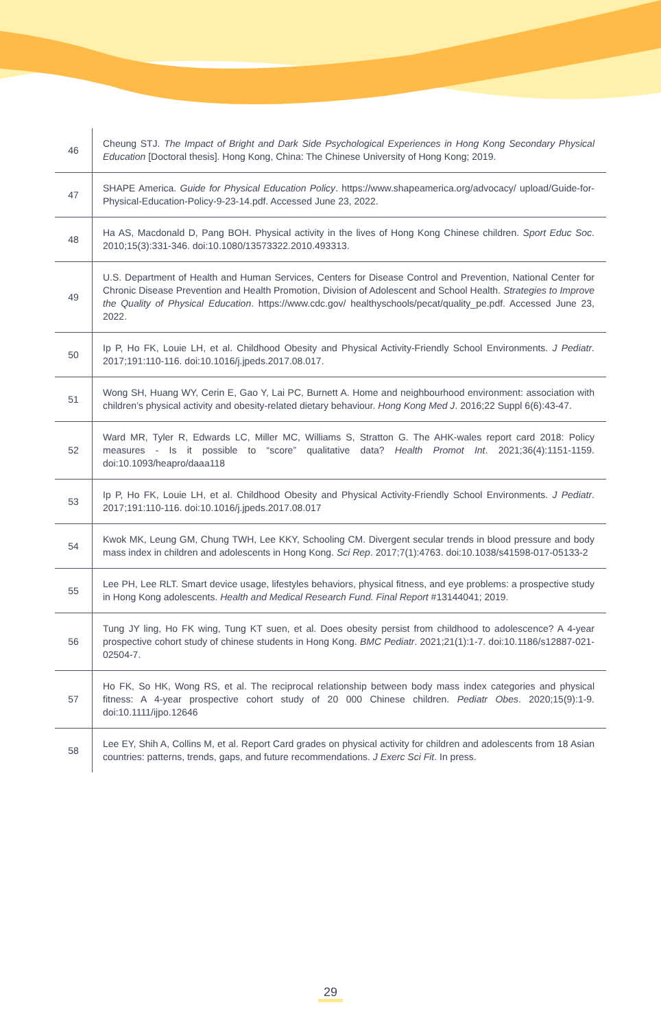| 46 | Cheung STJ. The Impact of Bright and Dark Side Psychological Experiences in Hong Kong Secondary Physical Education [Doctoral thesis]. Hong Kong, China: The Chinese University of Hong Kong; 2019. |
| 47 | SHAPE America. Guide for Physical Education Policy . https://www.shapeamerica.org/advocacy/ upload/Guide-for-Physical-Education-Policy-9-23-14.pdf. Accessed June 23, 2022. |
| 48 | Ha AS, Macdonald D, Pang BOH. Physical activity in the lives of Hong Kong Chinese children. Sport Educ Soc . 2010;15(3):331-346. doi:10.1080/13573322.2010.493313. |
| 49 | U.S. Department of Health and Human Services, Centers for Disease Control and Prevention, National Center for Chronic Disease Prevention and Health Promotion, Division of Adolescent and School Health. Strategies to Improve the Quality of Physical Education . https://www.cdc.gov/ healthyschools/pecat/quality_pe.pdf. Accessed June 23, 2022. |
| 50 | Ip P, Ho FK, Louie LH, et al. Childhood Obesity and Physical Activity-Friendly School Environments. J Pediatr . 2017;191:110-116. doi:10.1016/j.jpeds.2017.08.017. |
| 51 | Wong SH, Huang WY, Cerin E, Gao Y, Lai PC, Burnett A. Home and neighbourhood environment: association with children’s physical activity and obesity-related dietary behaviour. Hong Kong Med J . 2016;22 Suppl 6(6):43-47. |
| 52 | Ward MR, Tyler R, Edwards LC, Miller MC, Williams S, Stratton G. The AHK-wales report card 2018: Policy measures - Is it possible to “score” qualitative data? Health Promot Int . 2021;36(4):1151-1159. doi:10.1093/heapro/daaa118 |
| 53 | Ip P, Ho FK, Louie LH, et al. Childhood Obesity and Physical Activity-Friendly School Environments. J Pediatr . 2017;191:110-116. doi:10.1016/j.jpeds.2017.08.017 |
| 54 | Kwok MK, Leung GM, Chung TWH, Lee KKY, Schooling CM. Divergent secular trends in blood pressure and body mass index in children and adolescents in Hong Kong. Sci Rep . 2017;7(1):4763. doi:10.1038/s41598-017-05133-2 |
| 55 | Lee PH, Lee RLT. Smart device usage, lifestyles behaviors, physical fitness, and eye problems: a prospective study in Hong Kong adolescents. Health and Medical Research Fund. Final Report #13144041; 2019. |
| 56 | Tung JY ling, Ho FK wing, Tung KT suen, et al. Does obesity persist from childhood to adolescence? A 4-year prospective cohort study of chinese students in Hong Kong. BMC Pediatr . 2021;21(1):1-7. doi:10.1186/s12887-021-02504-7. |
| 57 | Ho FK, So HK, Wong RS, et al. The reciprocal relationship between body mass index categories and physical fitness: A 4-year prospective cohort study of 20 000 Chinese children. Pediatr Obes . 2020;15(9):1-9. doi:10.1111/ijpo.12646 |
| 58 | Lee EY, Shih A, Collins M, et al. Report Card grades on physical activity for children and adolescents from 18 Asian countries: patterns, trends, gaps, and future recommendations. J Exerc Sci Fit . In press. |
29